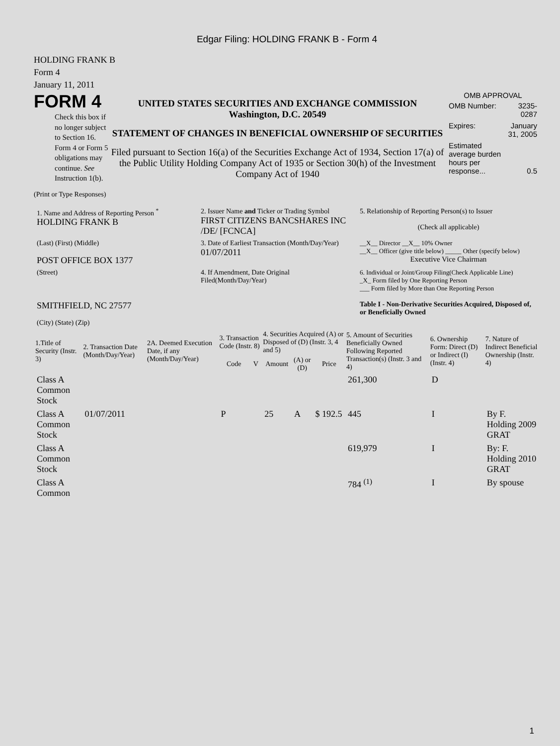Edgar Filing: HOLDING FRANK B - Form 4
HOLDING FRANK B
Form 4
January 11, 2011
FORM 4
Check this box if no longer subject to Section 16. Form 4 or Form 5 obligations may continue. See Instruction 1(b).
UNITED STATES SECURITIES AND EXCHANGE COMMISSION
Washington, D.C. 20549
STATEMENT OF CHANGES IN BENEFICIAL OWNERSHIP OF SECURITIES
Filed pursuant to Section 16(a) of the Securities Exchange Act of 1934, Section 17(a) of the Public Utility Holding Company Act of 1935 or Section 30(h) of the Investment Company Act of 1940
OMB APPROVAL
| OMB Number: | 3235-0287 |
| Expires: | January 31, 2005 |
| Estimated average burden hours per response... | 0.5 |
(Print or Type Responses)
| 1. Name and Address of Reporting Person <sup>*</sup> HOLDING FRANK B | 2. Issuer Name and Ticker or Trading Symbol FIRST CITIZENS BANCSHARES INC /DE/ [FCNCA] | 5. Relationship of Reporting Person(s) to Issuer (Check all applicable) |
| (Last) (First) (Middle) POST OFFICE BOX 1377 | 3. Date of Earliest Transaction (Month/Day/Year) 01/07/2011 | __X__ Director __X__ 10% Owner __X__ Officer (give title below) _____ Other (specify below) Executive Vice Chairman |
| (Street) SMITHFIELD, NC 27577 (City) (State) (Zip) | 4. If Amendment, Date Original Filed(Month/Day/Year) | 6. Individual or Joint/Group Filing(Check Applicable Line) _X_ Form filed by One Reporting Person ___ Form filed by More than One Reporting Person Table I - Non-Derivative Securities Acquired, Disposed of, or Beneficially Owned |
| 1.Title of Security (Instr. 3) | 2. Transaction Date (Month/Day/Year) | 2A. Deemed Execution Date, if any (Month/Day/Year) | 3. Transaction Code (Instr. 8) | | 4. Securities Acquired (A) or Disposed of (D) (Instr. 3, 4 and 5) | | | 5. Amount of Securities Beneficially Owned Following Reported Transaction(s) (Instr. 3 and 4) | 6. Ownership Form: Direct (D) or Indirect (I) (Instr. 4) | 7. Nature of Indirect Beneficial Ownership (Instr. 4) |
| --- | --- | --- | --- | --- | --- | --- | --- | --- | --- | --- |
| | | | Code | V | Amount | (A) or (D) | Price | | | |
| Class A Common Stock | | | | | | | | 261,300 | D | |
| Class A Common Stock | 01/07/2011 | | P | | 25 | A | $ 192.5 | 445 | I | By F. Holding 2009 GRAT |
| Class A Common Stock | | | | | | | | 619,979 | I | By: F. Holding 2010 GRAT |
| Class A Common | | | | | | | | 784 <sup>(1)</sup> | I | By spouse |
1